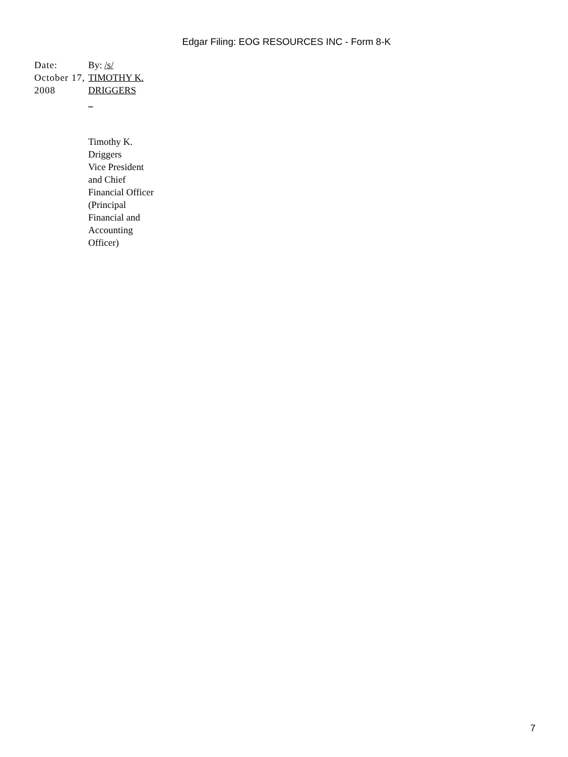Edgar Filing: EOG RESOURCES INC - Form 8-K
Date: October 17, 2008
By: /s/ TIMOTHY K. DRIGGERS
_
Timothy K. Driggers
Vice President and Chief Financial Officer
(Principal Financial and Accounting Officer)
7